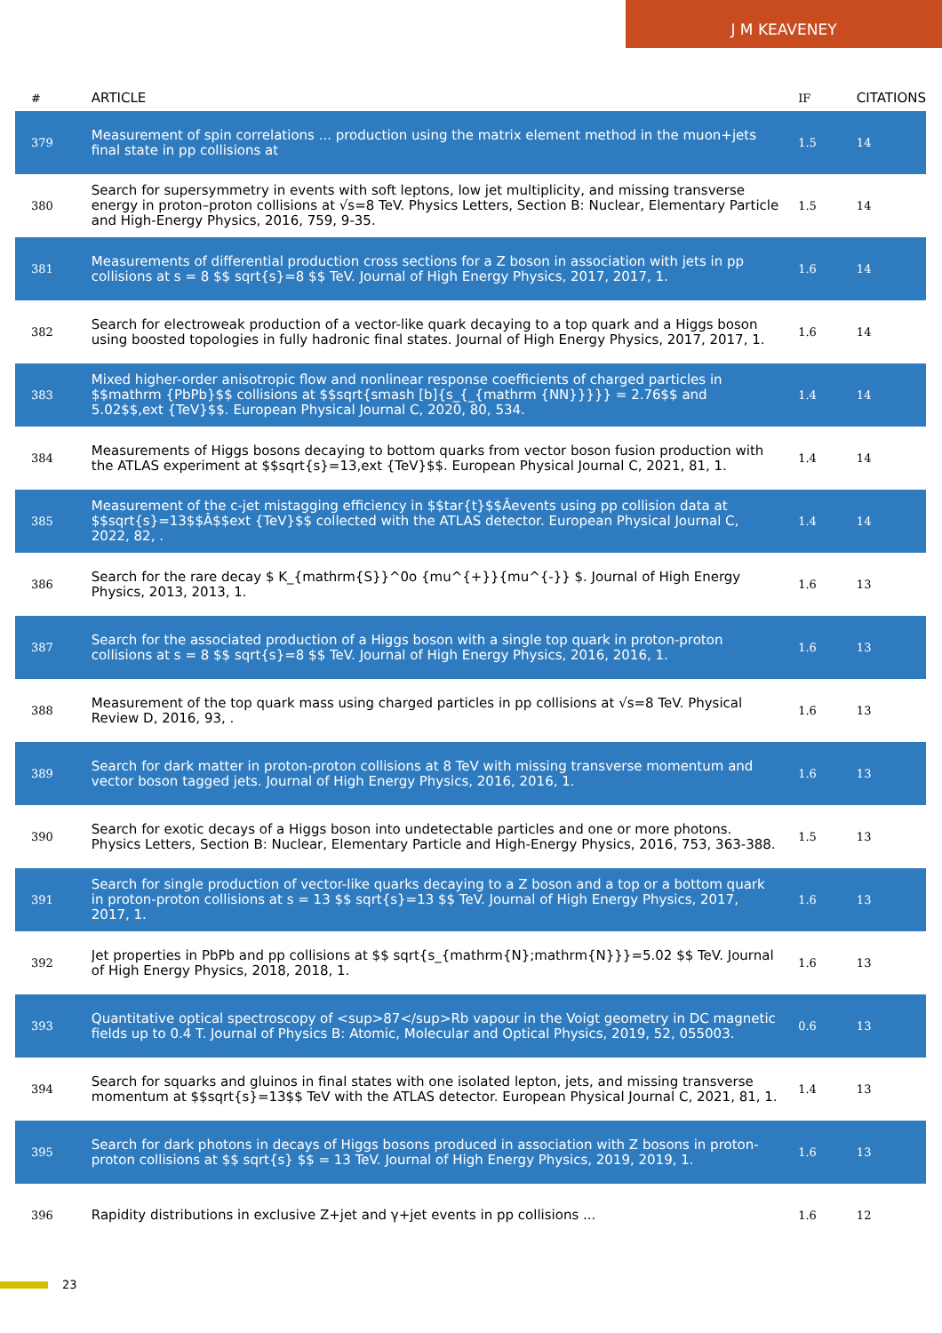J M KEAVENEY
| # | ARTICLE | IF | CITATIONS |
| --- | --- | --- | --- |
| 379 | Measurement of spin correlations ... production using the matrix element method in the muon+jets final state in pp collisions at | 1.5 | 14 |
| 380 | Search for supersymmetry in events with soft leptons, low jet multiplicity, and missing transverse energy in proton–proton collisions at √s=8 TeV. Physics Letters, Section B: Nuclear, Elementary Particle and High-Energy Physics, 2016, 759, 9-35. | 1.5 | 14 |
| 381 | Measurements of differential production cross sections for a Z boson in association with jets in pp collisions at s = 8 $$ sqrt{s}=8 $$ TeV. Journal of High Energy Physics, 2017, 2017, 1. | 1.6 | 14 |
| 382 | Search for electroweak production of a vector-like quark decaying to a top quark and a Higgs boson using boosted topologies in fully hadronic final states. Journal of High Energy Physics, 2017, 2017, 1. | 1.6 | 14 |
| 383 | Mixed higher-order anisotropic flow and nonlinear response coefficients of charged particles in $$mathrm {PbPb}$$ collisions at $$sqrt{smash [b]{s_{_{mathrm {NN}}}}} = 2.76$$ and 5.02$$,ext {TeV}$$. European Physical Journal C, 2020, 80, 534. | 1.4 | 14 |
| 384 | Measurements of Higgs bosons decaying to bottom quarks from vector boson fusion production with the ATLAS experiment at $$sqrt{s}=13,ext {TeV}$$. European Physical Journal C, 2021, 81, 1. | 1.4 | 14 |
| 385 | Measurement of the c-jet mistagging efficiency in $$tar{t}$$Âevents using pp collision data at $$sqrt{s}=13$$Â$$ext {TeV}$$ collected with the ATLAS detector. European Physical Journal C, 2022, 82, . | 1.4 | 14 |
| 386 | Search for the rare decay $ K_{mathrm{S}}^0o {mu^{+}}{mu^{-}} $. Journal of High Energy Physics, 2013, 2013, 1. | 1.6 | 13 |
| 387 | Search for the associated production of a Higgs boson with a single top quark in proton-proton collisions at s = 8 $$ sqrt{s}=8 $$ TeV. Journal of High Energy Physics, 2016, 2016, 1. | 1.6 | 13 |
| 388 | Measurement of the top quark mass using charged particles in pp collisions at √s=8 TeV. Physical Review D, 2016, 93, . | 1.6 | 13 |
| 389 | Search for dark matter in proton-proton collisions at 8 TeV with missing transverse momentum and vector boson tagged jets. Journal of High Energy Physics, 2016, 2016, 1. | 1.6 | 13 |
| 390 | Search for exotic decays of a Higgs boson into undetectable particles and one or more photons. Physics Letters, Section B: Nuclear, Elementary Particle and High-Energy Physics, 2016, 753, 363-388. | 1.5 | 13 |
| 391 | Search for single production of vector-like quarks decaying to a Z boson and a top or a bottom quark in proton-proton collisions at s = 13 $$ sqrt{s}=13 $$ TeV. Journal of High Energy Physics, 2017, 2017, 1. | 1.6 | 13 |
| 392 | Jet properties in PbPb and pp collisions at $$ sqrt{s_{mathrm{N};mathrm{N}}}=5.02 $$ TeV. Journal of High Energy Physics, 2018, 2018, 1. | 1.6 | 13 |
| 393 | Quantitative optical spectroscopy of <sup>87</sup>Rb vapour in the Voigt geometry in DC magnetic fields up to 0.4 T. Journal of Physics B: Atomic, Molecular and Optical Physics, 2019, 52, 055003. | 0.6 | 13 |
| 394 | Search for squarks and gluinos in final states with one isolated lepton, jets, and missing transverse momentum at $$sqrt{s}=13$$ TeV with the ATLAS detector. European Physical Journal C, 2021, 81, 1. | 1.4 | 13 |
| 395 | Search for dark photons in decays of Higgs bosons produced in association with Z bosons in proton-proton collisions at $$ sqrt{s} $$ = 13 TeV. Journal of High Energy Physics, 2019, 2019, 1. | 1.6 | 13 |
| 396 | Rapidity distributions in exclusive Z+jet and γ+jet events in pp collisions ... | 1.6 | 12 |
23